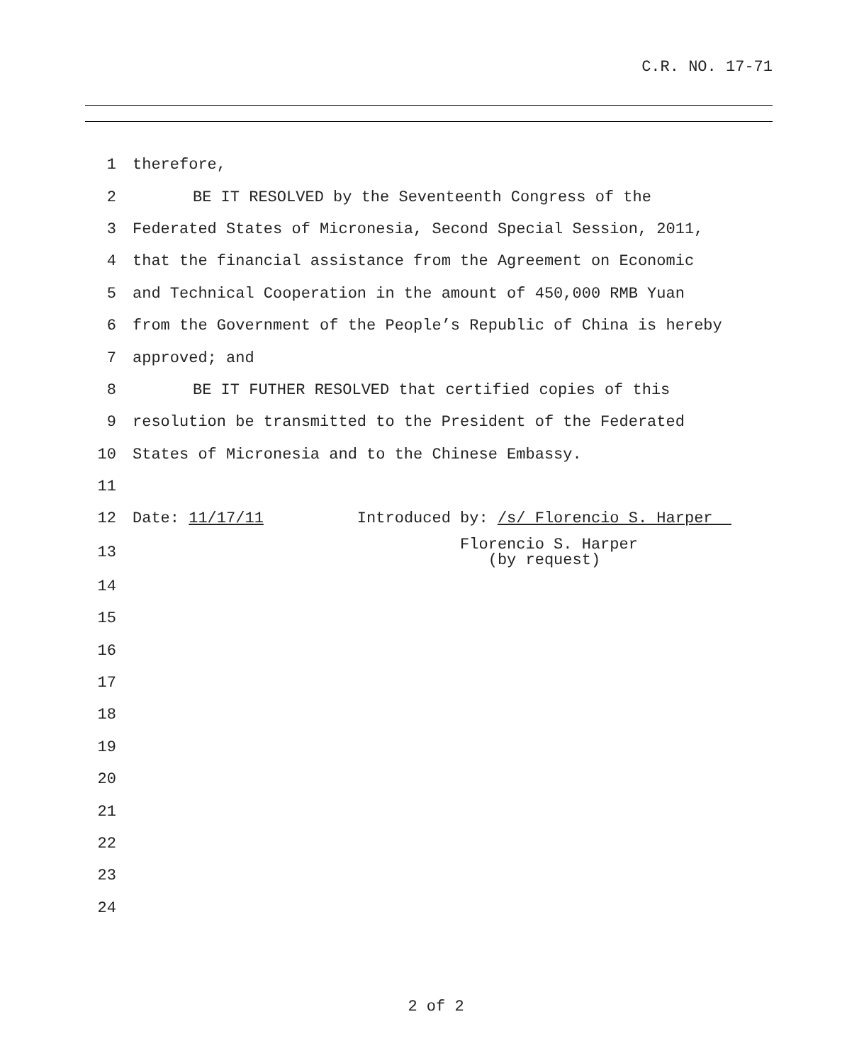C.R. NO. 17-71
1 therefore,
2 BE IT RESOLVED by the Seventeenth Congress of the
3 Federated States of Micronesia, Second Special Session, 2011,
4 that the financial assistance from the Agreement on Economic
5 and Technical Cooperation in the amount of 450,000 RMB Yuan
6 from the Government of the People’s Republic of China is hereby
7 approved; and
8 BE IT FUTHER RESOLVED that certified copies of this
9 resolution be transmitted to the President of the Federated
10 States of Micronesia and to the Chinese Embassy.
11
12 Date: 11/17/11 Introduced by: /s/ Florencio S. Harper
13 Florencio S. Harper (by request)
14
15
16
17
18
19
20
21
22
23
24
2 of 2